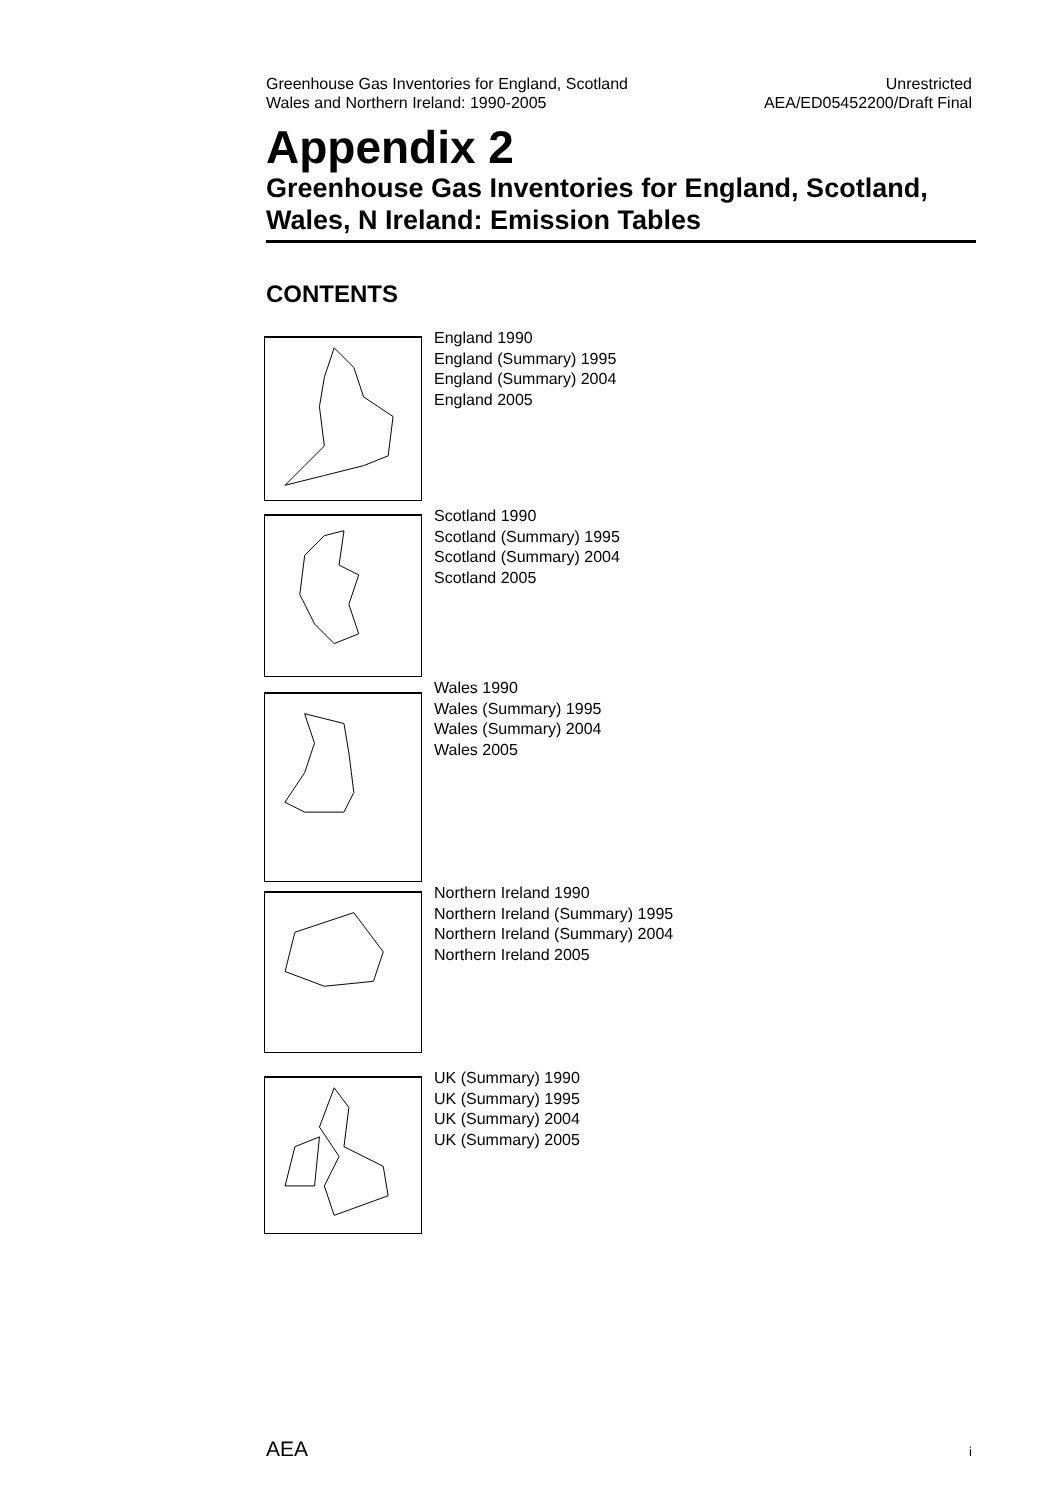Greenhouse Gas Inventories for England, Scotland
Wales and Northern Ireland: 1990-2005
Unrestricted
AEA/ED05452200/Draft Final
Appendix 2
Greenhouse Gas Inventories for England, Scotland, Wales, N Ireland: Emission Tables
CONTENTS
England 1990
England (Summary) 1995
England (Summary) 2004
England 2005
Scotland 1990
Scotland (Summary) 1995
Scotland (Summary) 2004
Scotland 2005
Wales 1990
Wales (Summary) 1995
Wales (Summary) 2004
Wales 2005
Northern Ireland 1990
Northern Ireland (Summary) 1995
Northern Ireland (Summary) 2004
Northern Ireland 2005
UK (Summary) 1990
UK (Summary) 1995
UK (Summary) 2004
UK (Summary) 2005
AEA i